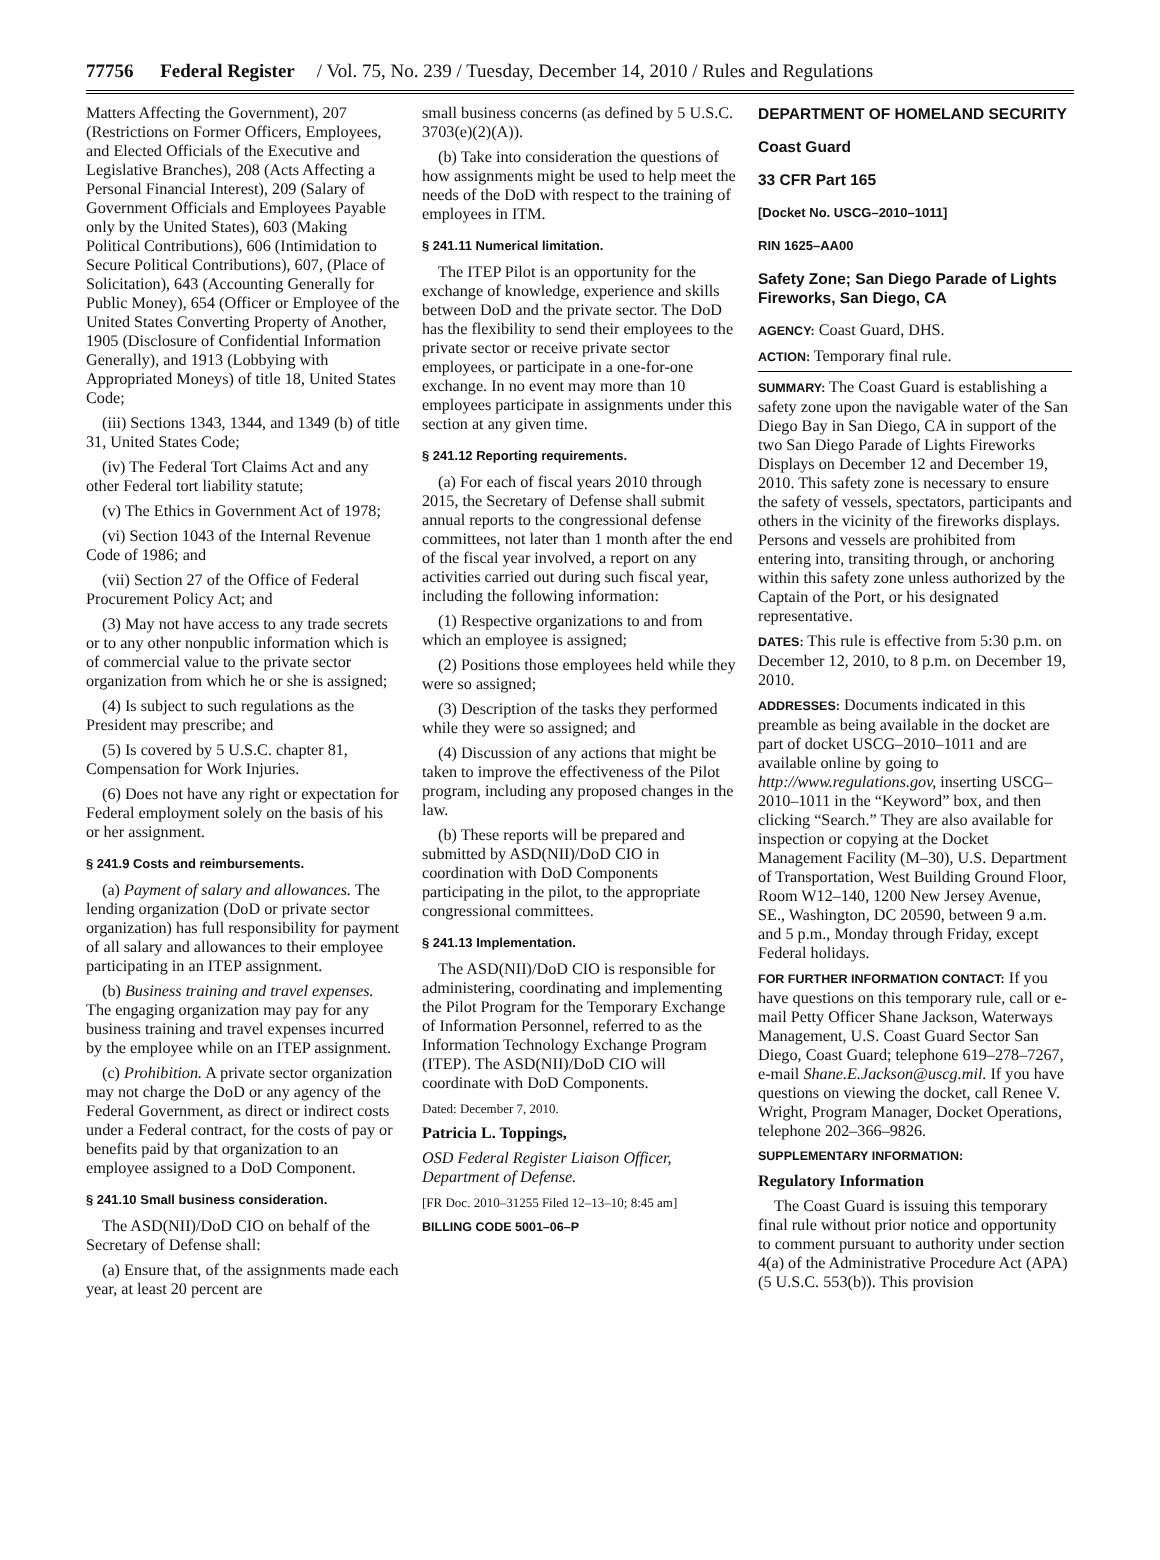77756 Federal Register / Vol. 75, No. 239 / Tuesday, December 14, 2010 / Rules and Regulations
Matters Affecting the Government), 207 (Restrictions on Former Officers, Employees, and Elected Officials of the Executive and Legislative Branches), 208 (Acts Affecting a Personal Financial Interest), 209 (Salary of Government Officials and Employees Payable only by the United States), 603 (Making Political Contributions), 606 (Intimidation to Secure Political Contributions), 607, (Place of Solicitation), 643 (Accounting Generally for Public Money), 654 (Officer or Employee of the United States Converting Property of Another, 1905 (Disclosure of Confidential Information Generally), and 1913 (Lobbying with Appropriated Moneys) of title 18, United States Code;
(iii) Sections 1343, 1344, and 1349 (b) of title 31, United States Code;
(iv) The Federal Tort Claims Act and any other Federal tort liability statute;
(v) The Ethics in Government Act of 1978;
(vi) Section 1043 of the Internal Revenue Code of 1986; and
(vii) Section 27 of the Office of Federal Procurement Policy Act; and
(3) May not have access to any trade secrets or to any other nonpublic information which is of commercial value to the private sector organization from which he or she is assigned;
(4) Is subject to such regulations as the President may prescribe; and
(5) Is covered by 5 U.S.C. chapter 81, Compensation for Work Injuries.
(6) Does not have any right or expectation for Federal employment solely on the basis of his or her assignment.
§ 241.9 Costs and reimbursements.
(a) Payment of salary and allowances. The lending organization (DoD or private sector organization) has full responsibility for payment of all salary and allowances to their employee participating in an ITEP assignment.
(b) Business training and travel expenses. The engaging organization may pay for any business training and travel expenses incurred by the employee while on an ITEP assignment.
(c) Prohibition. A private sector organization may not charge the DoD or any agency of the Federal Government, as direct or indirect costs under a Federal contract, for the costs of pay or benefits paid by that organization to an employee assigned to a DoD Component.
§ 241.10 Small business consideration.
The ASD(NII)/DoD CIO on behalf of the Secretary of Defense shall:
(a) Ensure that, of the assignments made each year, at least 20 percent are
small business concerns (as defined by 5 U.S.C. 3703(e)(2)(A)).
(b) Take into consideration the questions of how assignments might be used to help meet the needs of the DoD with respect to the training of employees in ITM.
§ 241.11 Numerical limitation.
The ITEP Pilot is an opportunity for the exchange of knowledge, experience and skills between DoD and the private sector. The DoD has the flexibility to send their employees to the private sector or receive private sector employees, or participate in a one-for-one exchange. In no event may more than 10 employees participate in assignments under this section at any given time.
§ 241.12 Reporting requirements.
(a) For each of fiscal years 2010 through 2015, the Secretary of Defense shall submit annual reports to the congressional defense committees, not later than 1 month after the end of the fiscal year involved, a report on any activities carried out during such fiscal year, including the following information:
(1) Respective organizations to and from which an employee is assigned;
(2) Positions those employees held while they were so assigned;
(3) Description of the tasks they performed while they were so assigned; and
(4) Discussion of any actions that might be taken to improve the effectiveness of the Pilot program, including any proposed changes in the law.
(b) These reports will be prepared and submitted by ASD(NII)/DoD CIO in coordination with DoD Components participating in the pilot, to the appropriate congressional committees.
§ 241.13 Implementation.
The ASD(NII)/DoD CIO is responsible for administering, coordinating and implementing the Pilot Program for the Temporary Exchange of Information Personnel, referred to as the Information Technology Exchange Program (ITEP). The ASD(NII)/DoD CIO will coordinate with DoD Components.
Dated: December 7, 2010.
Patricia L. Toppings,
OSD Federal Register Liaison Officer, Department of Defense.
[FR Doc. 2010–31255 Filed 12–13–10; 8:45 am]
BILLING CODE 5001–06–P
DEPARTMENT OF HOMELAND SECURITY
Coast Guard
33 CFR Part 165
[Docket No. USCG–2010–1011]
RIN 1625–AA00
Safety Zone; San Diego Parade of Lights Fireworks, San Diego, CA
AGENCY: Coast Guard, DHS.
ACTION: Temporary final rule.
SUMMARY: The Coast Guard is establishing a safety zone upon the navigable water of the San Diego Bay in San Diego, CA in support of the two San Diego Parade of Lights Fireworks Displays on December 12 and December 19, 2010. This safety zone is necessary to ensure the safety of vessels, spectators, participants and others in the vicinity of the fireworks displays. Persons and vessels are prohibited from entering into, transiting through, or anchoring within this safety zone unless authorized by the Captain of the Port, or his designated representative.
DATES: This rule is effective from 5:30 p.m. on December 12, 2010, to 8 p.m. on December 19, 2010.
ADDRESSES: Documents indicated in this preamble as being available in the docket are part of docket USCG–2010–1011 and are available online by going to http://www.regulations.gov, inserting USCG–2010–1011 in the “Keyword” box, and then clicking “Search.” They are also available for inspection or copying at the Docket Management Facility (M–30), U.S. Department of Transportation, West Building Ground Floor, Room W12–140, 1200 New Jersey Avenue, SE., Washington, DC 20590, between 9 a.m. and 5 p.m., Monday through Friday, except Federal holidays.
FOR FURTHER INFORMATION CONTACT: If you have questions on this temporary rule, call or e-mail Petty Officer Shane Jackson, Waterways Management, U.S. Coast Guard Sector San Diego, Coast Guard; telephone 619–278–7267, e-mail Shane.E.Jackson@uscg.mil. If you have questions on viewing the docket, call Renee V. Wright, Program Manager, Docket Operations, telephone 202–366–9826.
SUPPLEMENTARY INFORMATION:
Regulatory Information
The Coast Guard is issuing this temporary final rule without prior notice and opportunity to comment pursuant to authority under section 4(a) of the Administrative Procedure Act (APA) (5 U.S.C. 553(b)). This provision